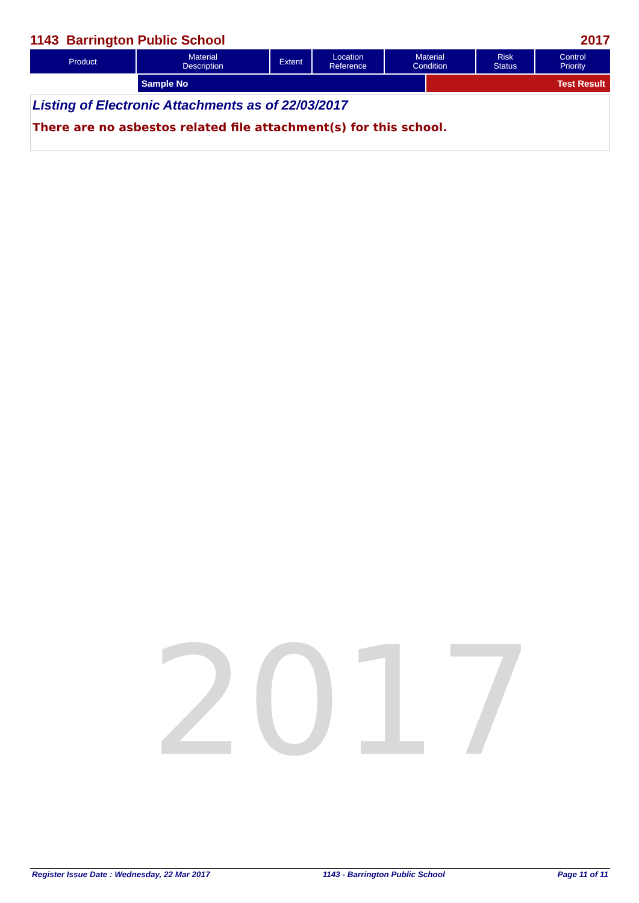1143 Barrington Public School 2017
| Product | Material Description | Extent | Location Reference | Material Condition | Risk Status | Control Priority |
| --- | --- | --- | --- | --- | --- | --- |
| | Sample No | Test Result |
Listing of Electronic Attachments as of 22/03/2017
There are no asbestos related file attachment(s) for this school.
2017
Register Issue Date : Wednesday, 22 Mar 2017 1143 - Barrington Public School Page 11 of 11